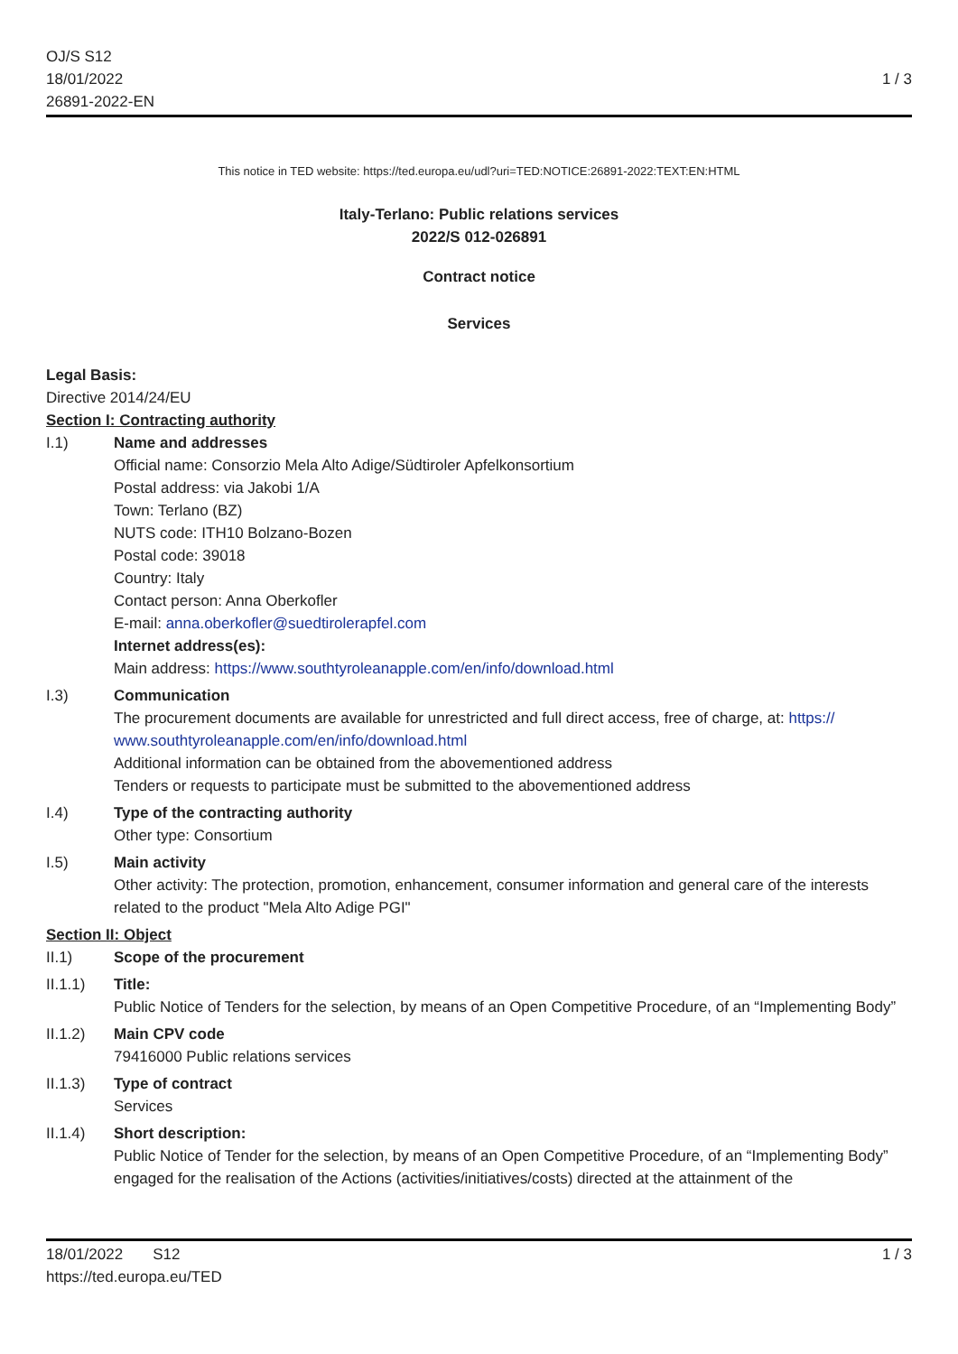OJ/S S12
18/01/2022
26891-2022-EN
1 / 3
This notice in TED website: https://ted.europa.eu/udl?uri=TED:NOTICE:26891-2022:TEXT:EN:HTML
Italy-Terlano: Public relations services
2022/S 012-026891
Contract notice
Services
Legal Basis:
Directive 2014/24/EU
Section I: Contracting authority
I.1) Name and addresses
Official name: Consorzio Mela Alto Adige/Südtiroler Apfelkonsortium
Postal address: via Jakobi 1/A
Town: Terlano (BZ)
NUTS code: ITH10 Bolzano-Bozen
Postal code: 39018
Country: Italy
Contact person: Anna Oberkofler
E-mail: anna.oberkofler@suedtirolerapfel.com
Internet address(es):
Main address: https://www.southtyroleanapple.com/en/info/download.html
I.3) Communication
The procurement documents are available for unrestricted and full direct access, free of charge, at: https:// www.southtyroleanapple.com/en/info/download.html
Additional information can be obtained from the abovementioned address
Tenders or requests to participate must be submitted to the abovementioned address
I.4) Type of the contracting authority
Other type: Consortium
I.5) Main activity
Other activity: The protection, promotion, enhancement, consumer information and general care of the interests related to the product "Mela Alto Adige PGI"
Section II: Object
II.1) Scope of the procurement
II.1.1) Title:
Public Notice of Tenders for the selection, by means of an Open Competitive Procedure, of an “Implementing Body”
II.1.2) Main CPV code
79416000 Public relations services
II.1.3) Type of contract
Services
II.1.4) Short description:
Public Notice of Tender for the selection, by means of an Open Competitive Procedure, of an “Implementing Body” engaged for the realisation of the Actions (activities/initiatives/costs) directed at the attainment of the
18/01/2022 S12
https://ted.europa.eu/TED
1 / 3